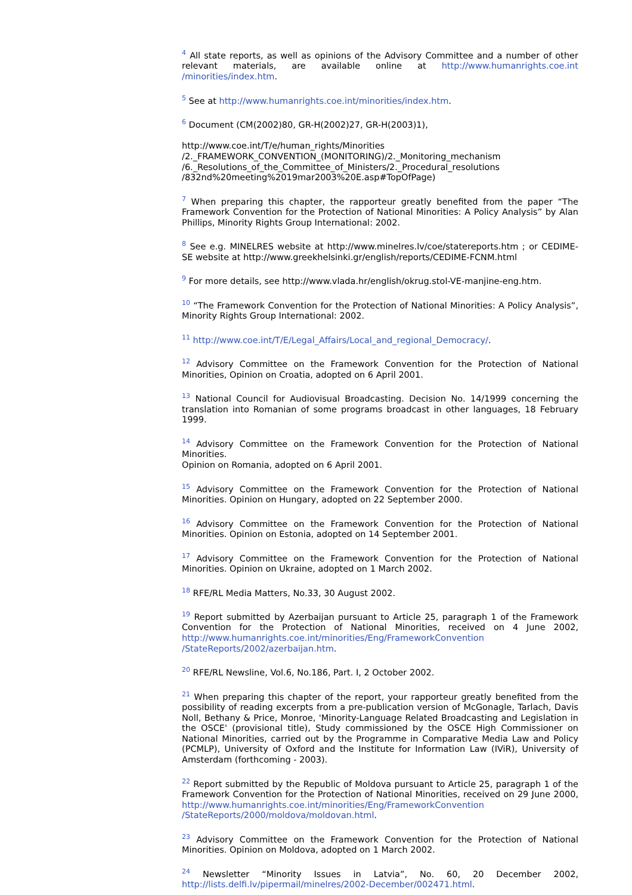<sup>4</sup> All state reports, as well as opinions of the Advisory Committee and a number of other relevant materials, are available online at http://www.humanrights.coe.int /minorities/index.htm.
<sup>5</sup> See at http://www.humanrights.coe.int/minorities/index.htm.
<sup>6</sup> Document (CM(2002)80, GR-H(2002)27, GR-H(2003)1),
http://www.coe.int/T/e/human_rights/Minorities
/2._FRAMEWORK_CONVENTION_(MONITORING)/2._Monitoring_mechanism
/6._Resolutions_of_the_Committee_of_Ministers/2._Procedural_resolutions
/832nd%20meeting%2019mar2003%20E.asp#TopOfPage)
<sup>7</sup> When preparing this chapter, the rapporteur greatly benefited from the paper “The Framework Convention for the Protection of National Minorities: A Policy Analysis” by Alan Phillips, Minority Rights Group International: 2002.
<sup>8</sup> See e.g. MINELRES website at http://www.minelres.lv/coe/statereports.htm ; or CEDIME-SE website at http://www.greekhelsinki.gr/english/reports/CEDIME-FCNM.html
<sup>9</sup> For more details, see http://www.vlada.hr/english/okrug.stol-VE-manjine-eng.htm.
<sup>10</sup> “The Framework Convention for the Protection of National Minorities: A Policy Analysis”, Minority Rights Group International: 2002.
<sup>11</sup> http://www.coe.int/T/E/Legal_Affairs/Local_and_regional_Democracy/.
<sup>12</sup> Advisory Committee on the Framework Convention for the Protection of National Minorities, Opinion on Croatia, adopted on 6 April 2001.
<sup>13</sup> National Council for Audiovisual Broadcasting. Decision No. 14/1999 concerning the translation into Romanian of some programs broadcast in other languages, 18 February 1999.
<sup>14</sup> Advisory Committee on the Framework Convention for the Protection of National Minorities.
Opinion on Romania, adopted on 6 April 2001.
<sup>15</sup> Advisory Committee on the Framework Convention for the Protection of National Minorities. Opinion on Hungary, adopted on 22 September 2000.
<sup>16</sup> Advisory Committee on the Framework Convention for the Protection of National Minorities. Opinion on Estonia, adopted on 14 September 2001.
<sup>17</sup> Advisory Committee on the Framework Convention for the Protection of National Minorities. Opinion on Ukraine, adopted on 1 March 2002.
<sup>18</sup> RFE/RL Media Matters, No.33, 30 August 2002.
<sup>19</sup> Report submitted by Azerbaijan pursuant to Article 25, paragraph 1 of the Framework Convention for the Protection of National Minorities, received on 4 June 2002, http://www.humanrights.coe.int/minorities/Eng/FrameworkConvention /StateReports/2002/azerbaijan.htm.
<sup>20</sup> RFE/RL Newsline, Vol.6, No.186, Part. I, 2 October 2002.
<sup>21</sup> When preparing this chapter of the report, your rapporteur greatly benefited from the possibility of reading excerpts from a pre-publication version of McGonagle, Tarlach, Davis Noll, Bethany & Price, Monroe, 'Minority-Language Related Broadcasting and Legislation in the OSCE' (provisional title), Study commissioned by the OSCE High Commissioner on National Minorities, carried out by the Programme in Comparative Media Law and Policy (PCMLP), University of Oxford and the Institute for Information Law (IViR), University of Amsterdam (forthcoming - 2003).
<sup>22</sup> Report submitted by the Republic of Moldova pursuant to Article 25, paragraph 1 of the Framework Convention for the Protection of National Minorities, received on 29 June 2000, http://www.humanrights.coe.int/minorities/Eng/FrameworkConvention /StateReports/2000/moldova/moldovan.html.
<sup>23</sup> Advisory Committee on the Framework Convention for the Protection of National Minorities. Opinion on Moldova, adopted on 1 March 2002.
<sup>24</sup> Newsletter “Minority Issues in Latvia”, No. 60, 20 December 2002, http://lists.delfi.lv/pipermail/minelres/2002-December/002471.html.